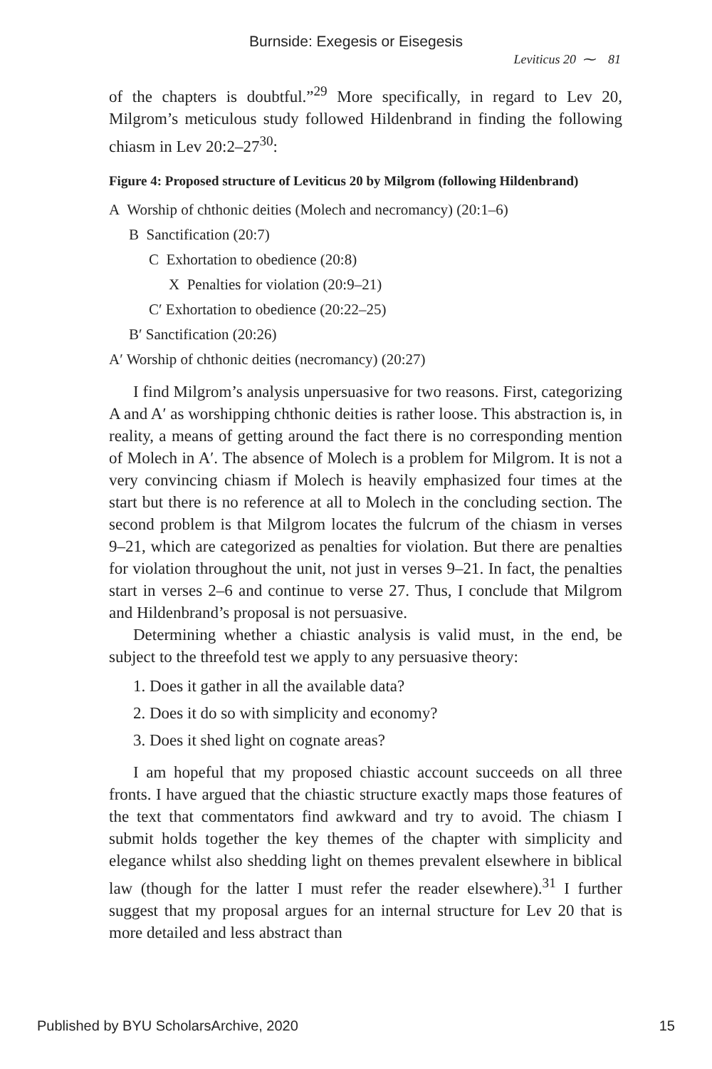Burnside: Exegesis or Eisegesis
Leviticus 20 ⁓ 81
of the chapters is doubtful.”<sup>29</sup> More specifically, in regard to Lev 20, Milgrom’s meticulous study followed Hildenbrand in finding the following chiasm in Lev 20:2–27<sup>30</sup>:
Figure 4: Proposed structure of Leviticus 20 by Milgrom (following Hildenbrand)
A Worship of chthonic deities (Molech and necromancy) (20:1–6)
B Sanctification (20:7)
C Exhortation to obedience (20:8)
X Penalties for violation (20:9–21)
C′ Exhortation to obedience (20:22–25)
B′ Sanctification (20:26)
A′ Worship of chthonic deities (necromancy) (20:27)
I find Milgrom’s analysis unpersuasive for two reasons. First, categorizing A and A′ as worshipping chthonic deities is rather loose. This abstraction is, in reality, a means of getting around the fact there is no corresponding mention of Molech in A′. The absence of Molech is a problem for Milgrom. It is not a very convincing chiasm if Molech is heavily emphasized four times at the start but there is no reference at all to Molech in the concluding section. The second problem is that Milgrom locates the fulcrum of the chiasm in verses 9–21, which are categorized as penalties for violation. But there are penalties for violation throughout the unit, not just in verses 9–21. In fact, the penalties start in verses 2–6 and continue to verse 27. Thus, I conclude that Milgrom and Hildenbrand’s proposal is not persuasive.
Determining whether a chiastic analysis is valid must, in the end, be subject to the threefold test we apply to any persuasive theory:
1. Does it gather in all the available data?
2. Does it do so with simplicity and economy?
3. Does it shed light on cognate areas?
I am hopeful that my proposed chiastic account succeeds on all three fronts. I have argued that the chiastic structure exactly maps those features of the text that commentators find awkward and try to avoid. The chiasm I submit holds together the key themes of the chapter with simplicity and elegance whilst also shedding light on themes prevalent elsewhere in biblical law (though for the latter I must refer the reader elsewhere).<sup>31</sup> I further suggest that my proposal argues for an internal structure for Lev 20 that is more detailed and less abstract than
Published by BYU ScholarsArchive, 2020 15